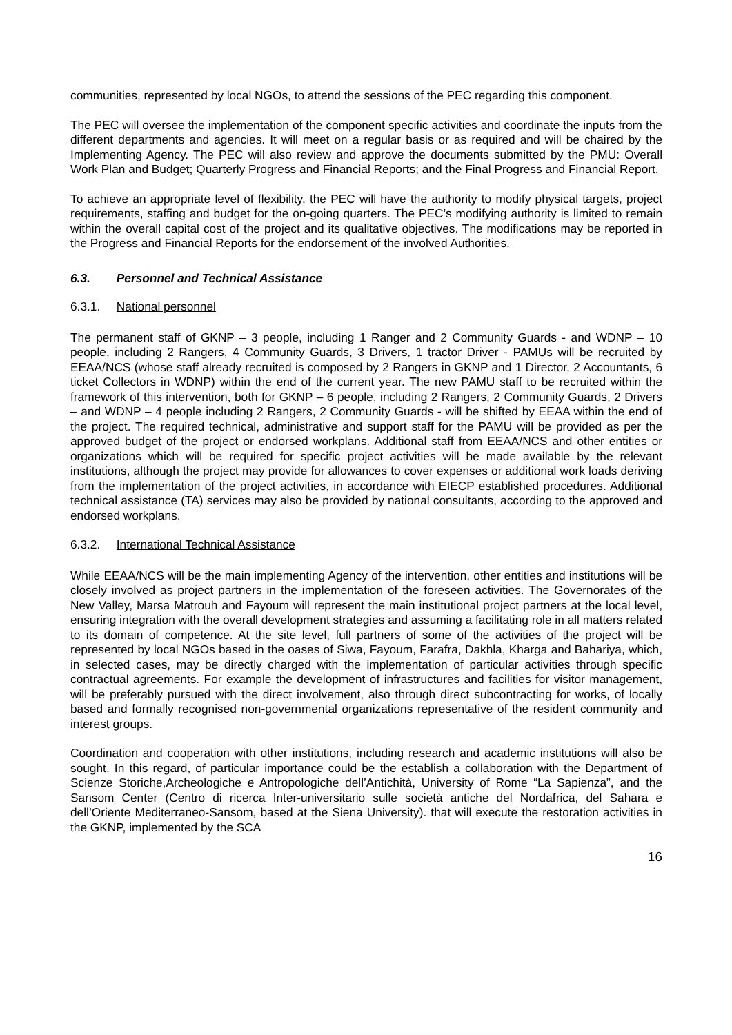communities, represented by local NGOs, to attend the sessions of the PEC regarding this component.
The PEC will oversee the implementation of the component specific activities and coordinate the inputs from the different departments and agencies. It will meet on a regular basis or as required and will be chaired by the Implementing Agency. The PEC will also review and approve the documents submitted by the PMU: Overall Work Plan and Budget; Quarterly Progress and Financial Reports; and the Final Progress and Financial Report.
To achieve an appropriate level of flexibility, the PEC will have the authority to modify physical targets, project requirements, staffing and budget for the on-going quarters. The PEC’s modifying authority is limited to remain within the overall capital cost of the project and its qualitative objectives. The modifications may be reported in the Progress and Financial Reports for the endorsement of the involved Authorities.
6.3. Personnel and Technical Assistance
6.3.1. National personnel
The permanent staff of GKNP – 3 people, including 1 Ranger and 2 Community Guards - and WDNP – 10 people, including 2 Rangers, 4 Community Guards, 3 Drivers, 1 tractor Driver - PAMUs will be recruited by EEAA/NCS (whose staff already recruited is composed by 2 Rangers in GKNP and 1 Director, 2 Accountants, 6 ticket Collectors in WDNP) within the end of the current year. The new PAMU staff to be recruited within the framework of this intervention, both for GKNP – 6 people, including 2 Rangers, 2 Community Guards, 2 Drivers – and WDNP – 4 people including 2 Rangers, 2 Community Guards - will be shifted by EEAA within the end of the project. The required technical, administrative and support staff for the PAMU will be provided as per the approved budget of the project or endorsed workplans. Additional staff from EEAA/NCS and other entities or organizations which will be required for specific project activities will be made available by the relevant institutions, although the project may provide for allowances to cover expenses or additional work loads deriving from the implementation of the project activities, in accordance with EIECP established procedures. Additional technical assistance (TA) services may also be provided by national consultants, according to the approved and endorsed workplans.
6.3.2. International Technical Assistance
While EEAA/NCS will be the main implementing Agency of the intervention, other entities and institutions will be closely involved as project partners in the implementation of the foreseen activities. The Governorates of the New Valley, Marsa Matrouh and Fayoum will represent the main institutional project partners at the local level, ensuring integration with the overall development strategies and assuming a facilitating role in all matters related to its domain of competence. At the site level, full partners of some of the activities of the project will be represented by local NGOs based in the oases of Siwa, Fayoum, Farafra, Dakhla, Kharga and Bahariya, which, in selected cases, may be directly charged with the implementation of particular activities through specific contractual agreements. For example the development of infrastructures and facilities for visitor management, will be preferably pursued with the direct involvement, also through direct subcontracting for works, of locally based and formally recognised non-governmental organizations representative of the resident community and interest groups.
Coordination and cooperation with other institutions, including research and academic institutions will also be sought. In this regard, of particular importance could be the establish a collaboration with the Department of Scienze Storiche,Archeologiche e Antropologiche dell’Antichità, University of Rome “La Sapienza”, and the Sansom Center (Centro di ricerca Inter-universitario sulle società antiche del Nordafrica, del Sahara e dell’Oriente Mediterraneo-Sansom, based at the Siena University). that will execute the restoration activities in the GKNP, implemented by the SCA
16